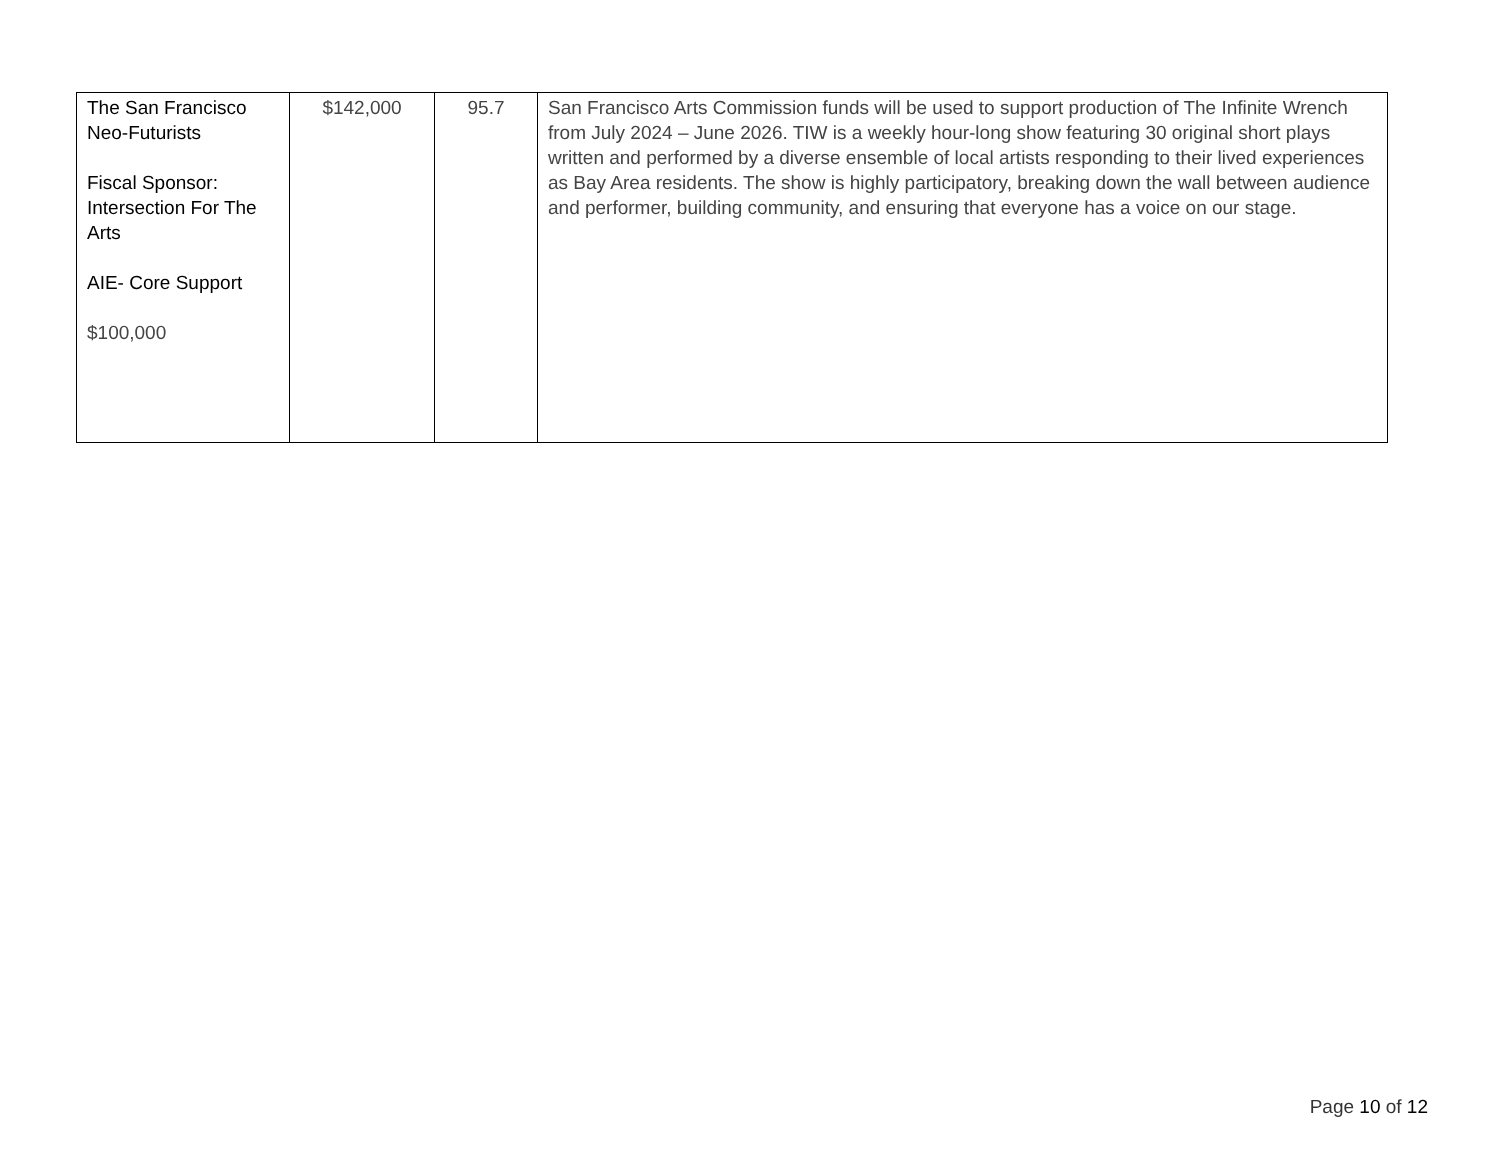| The San Francisco Neo-Futurists Fiscal Sponsor: Intersection For The Arts AIE- Core Support $100,000 | $142,000 | 95.7 | San Francisco Arts Commission funds will be used to support production of The Infinite Wrench from July 2024 – June 2026. TIW is a weekly hour-long show featuring 30 original short plays written and performed by a diverse ensemble of local artists responding to their lived experiences as Bay Area residents. The show is highly participatory, breaking down the wall between audience and performer, building community, and ensuring that everyone has a voice on our stage. |
Page 10 of 12